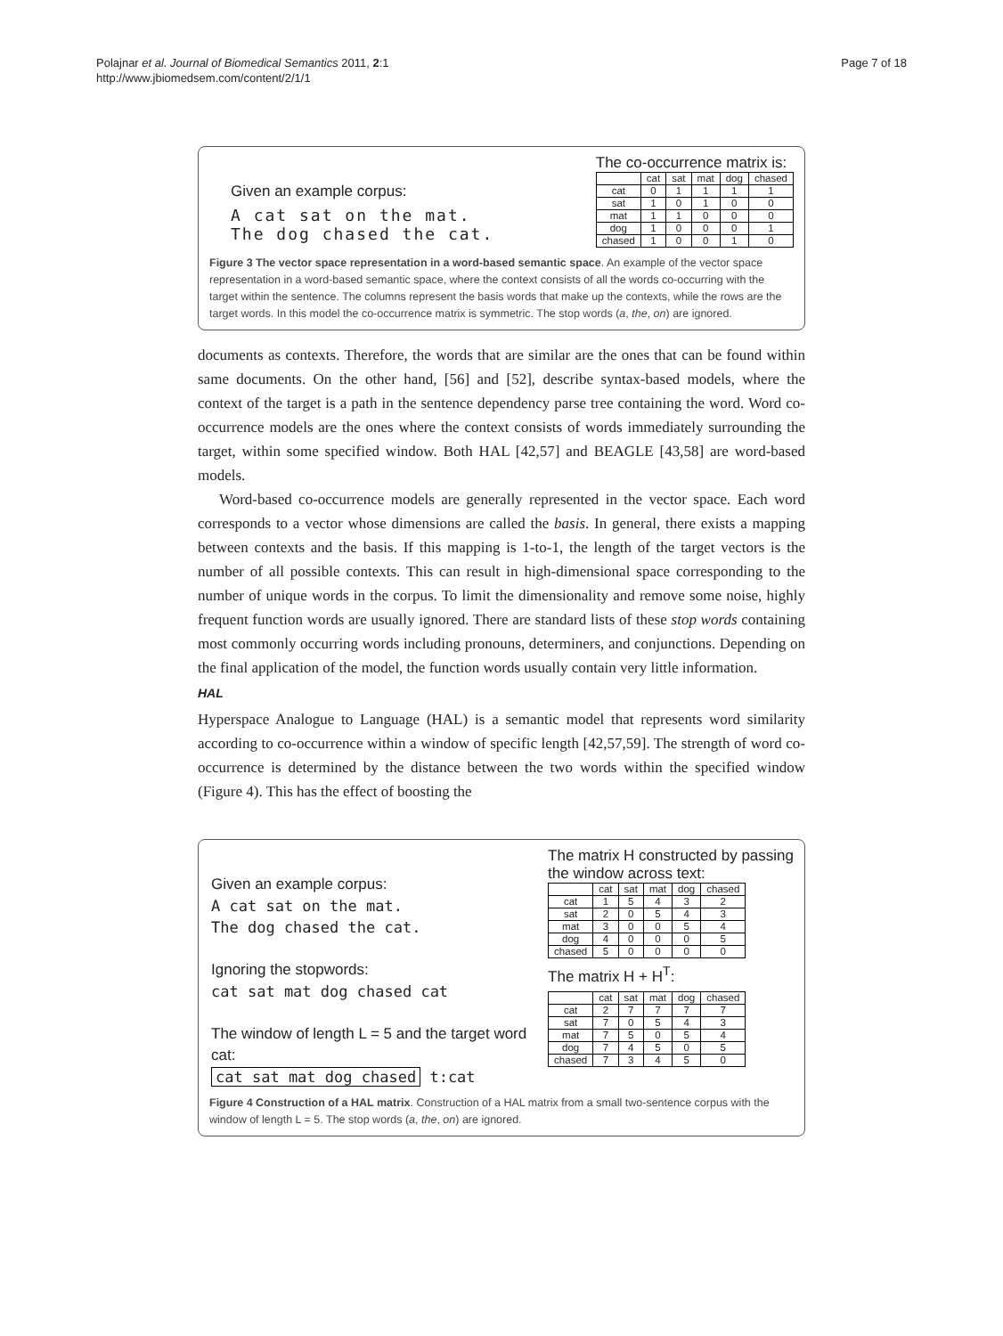Polajnar et al. Journal of Biomedical Semantics 2011, 2:1
http://www.jbiomedsem.com/content/2/1/1
Page 7 of 18
Given an example corpus:
A cat sat on the mat.
The dog chased the cat.
The co-occurrence matrix is:
| | cat | sat | mat | dog | chased |
| --- | --- | --- | --- | --- | --- |
| cat | 0 | 1 | 1 | 1 | 1 |
| sat | 1 | 0 | 1 | 0 | 0 |
| mat | 1 | 1 | 0 | 0 | 0 |
| dog | 1 | 0 | 0 | 0 | 1 |
| chased | 1 | 0 | 0 | 1 | 0 |
Figure 3 The vector space representation in a word-based semantic space. An example of the vector space representation in a word-based semantic space, where the context consists of all the words co-occurring with the target within the sentence. The columns represent the basis words that make up the contexts, while the rows are the target words. In this model the co-occurrence matrix is symmetric. The stop words (a, the, on) are ignored.
documents as contexts. Therefore, the words that are similar are the ones that can be found within same documents. On the other hand, [56] and [52], describe syntax-based models, where the context of the target is a path in the sentence dependency parse tree containing the word. Word co-occurrence models are the ones where the context consists of words immediately surrounding the target, within some specified window. Both HAL [42,57] and BEAGLE [43,58] are word-based models.
Word-based co-occurrence models are generally represented in the vector space. Each word corresponds to a vector whose dimensions are called the basis. In general, there exists a mapping between contexts and the basis. If this mapping is 1-to-1, the length of the target vectors is the number of all possible contexts. This can result in high-dimensional space corresponding to the number of unique words in the corpus. To limit the dimensionality and remove some noise, highly frequent function words are usually ignored. There are standard lists of these stop words containing most commonly occurring words including pronouns, determiners, and conjunctions. Depending on the final application of the model, the function words usually contain very little information.
HAL
Hyperspace Analogue to Language (HAL) is a semantic model that represents word similarity according to co-occurrence within a window of specific length [42,57,59]. The strength of word co-occurrence is determined by the distance between the two words within the specified window (Figure 4). This has the effect of boosting the
Given an example corpus:
A cat sat on the mat.
The dog chased the cat.
Ignoring the stopwords:
cat sat mat dog chased cat
The window of length L = 5 and the target word cat:
cat sat mat dog chased t:cat
The matrix H constructed by passing
the window across text:
| | cat | sat | mat | dog | chased |
| --- | --- | --- | --- | --- | --- |
| cat | 1 | 5 | 4 | 3 | 2 |
| sat | 2 | 0 | 5 | 4 | 3 |
| mat | 3 | 0 | 0 | 5 | 4 |
| dog | 4 | 0 | 0 | 0 | 5 |
| chased | 5 | 0 | 0 | 0 | 0 |
The matrix H + H<sup>T</sup>:
| | cat | sat | mat | dog | chased |
| --- | --- | --- | --- | --- | --- |
| cat | 2 | 7 | 7 | 7 | 7 |
| sat | 7 | 0 | 5 | 4 | 3 |
| mat | 7 | 5 | 0 | 5 | 4 |
| dog | 7 | 4 | 5 | 0 | 5 |
| chased | 7 | 3 | 4 | 5 | 0 |
Figure 4 Construction of a HAL matrix. Construction of a HAL matrix from a small two-sentence corpus with the window of length L = 5. The stop words (a, the, on) are ignored.